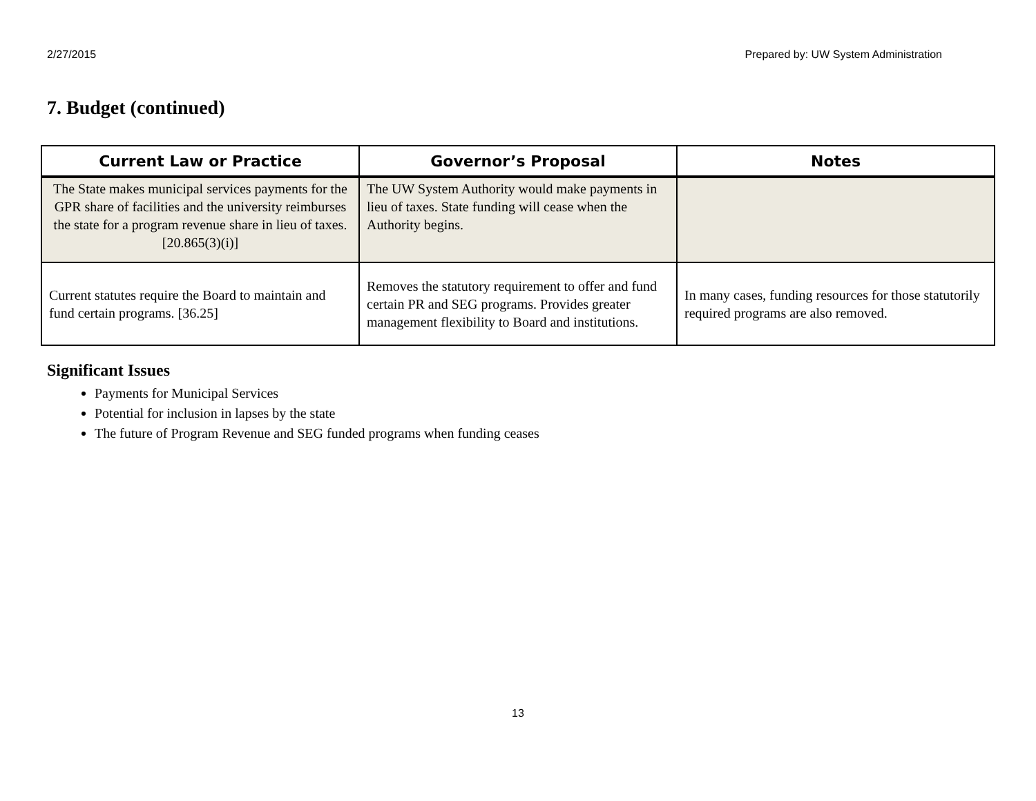2/27/2015 Prepared by: UW System Administration
7. Budget (continued)
| Current Law or Practice | Governor’s Proposal | Notes |
| --- | --- | --- |
| The State makes municipal services payments for the GPR share of facilities and the university reimburses the state for a program revenue share in lieu of taxes. [20.865(3)(i)] | The UW System Authority would make payments in lieu of taxes. State funding will cease when the Authority begins. | |
| Current statutes require the Board to maintain and fund certain programs. [36.25] | Removes the statutory requirement to offer and fund certain PR and SEG programs. Provides greater management flexibility to Board and institutions. | In many cases, funding resources for those statutorily required programs are also removed. |
Significant Issues
Payments for Municipal Services
Potential for inclusion in lapses by the state
The future of Program Revenue and SEG funded programs when funding ceases
13